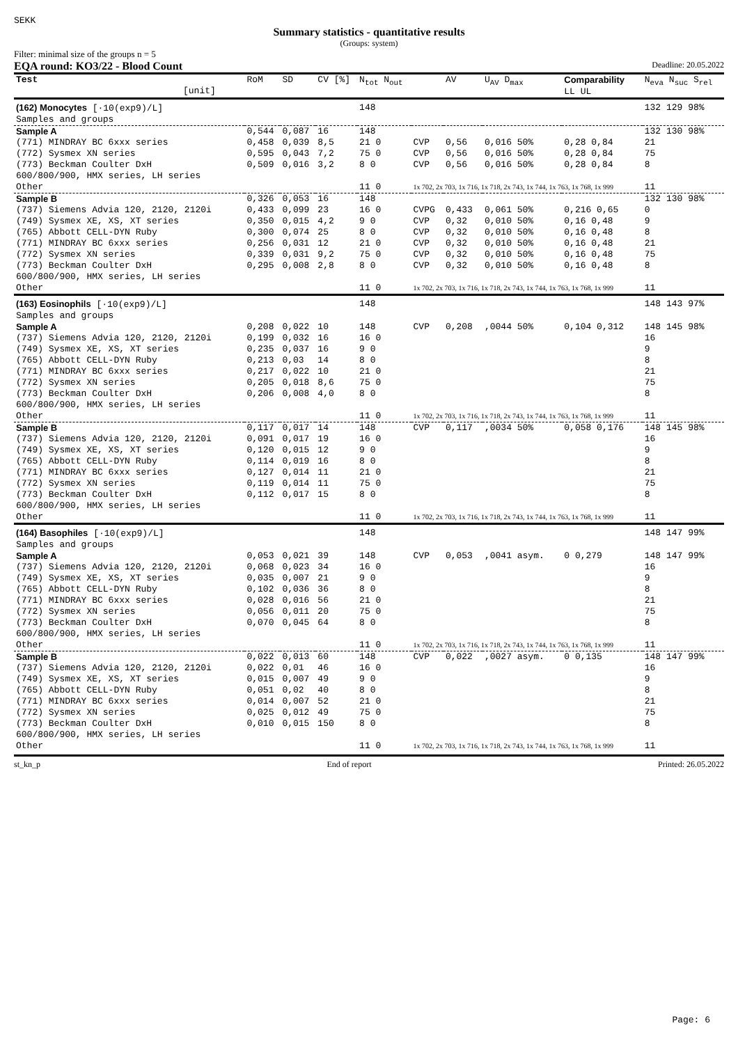SEKK
Summary statistics - quantitative results
(Groups: system)
Filter: minimal size of the groups n = 5
EQA round: KO3/22 - Blood Count Deadline: 20.05.2022
| Test [unit] | RoM | SD | CV [%] | N<sub>tot</sub> N<sub>out</sub> | | AV | U<sub>AV</sub> D<sub>max</sub> | Comparability LL UL | N<sub>eva</sub> N<sub>suc</sub> S<sub>rel</sub> |
| --- | --- | --- | --- | --- | --- | --- | --- | --- | --- |
| (162) Monocytes [·10(exp9)/L] Samples and groups | | | | 148 | | | | | 132 129 98% |
| Sample A | 0,544 | 0,087 | 16 | 148 | | | | | 132 130 98% |
| (771) MINDRAY BC 6xxx series | 0,458 | 0,039 | 8,5 | 21 0 | CVP | 0,56 | 0,016 50% | 0,28 0,84 | 21 |
| (772) Sysmex XN series | 0,595 | 0,043 | 7,2 | 75 0 | CVP | 0,56 | 0,016 50% | 0,28 0,84 | 75 |
| (773) Beckman Coulter DxH 600/800/900, HMX series, LH series | 0,509 | 0,016 | 3,2 | 8 0 | CVP | 0,56 | 0,016 50% | 0,28 0,84 | 8 |
| Other | | | | 11 0 | 1x 702, 2x 703, 1x 716, 1x 718, 2x 743, 1x 744, 1x 763, 1x 768, 1x 999 | | | | 11 |
| Sample B | 0,326 | 0,053 | 16 | 148 | | | | | 132 130 98% |
| (737) Siemens Advia 120, 2120, 2120i | 0,433 | 0,099 | 23 | 16 0 | CVPG | 0,433 | 0,061 50% | 0,216 0,65 | 0 |
| (749) Sysmex XE, XS, XT series | 0,350 | 0,015 | 4,2 | 9 0 | CVP | 0,32 | 0,010 50% | 0,16 0,48 | 9 |
| (765) Abbott CELL-DYN Ruby | 0,300 | 0,074 | 25 | 8 0 | CVP | 0,32 | 0,010 50% | 0,16 0,48 | 8 |
| (771) MINDRAY BC 6xxx series | 0,256 | 0,031 | 12 | 21 0 | CVP | 0,32 | 0,010 50% | 0,16 0,48 | 21 |
| (772) Sysmex XN series | 0,339 | 0,031 | 9,2 | 75 0 | CVP | 0,32 | 0,010 50% | 0,16 0,48 | 75 |
| (773) Beckman Coulter DxH 600/800/900, HMX series, LH series | 0,295 | 0,008 | 2,8 | 8 0 | CVP | 0,32 | 0,010 50% | 0,16 0,48 | 8 |
| Other | | | | 11 0 | 1x 702, 2x 703, 1x 716, 1x 718, 2x 743, 1x 744, 1x 763, 1x 768, 1x 999 | | | | 11 |
| (163) Eosinophils [·10(exp9)/L] Samples and groups | | | | 148 | | | | | 148 143 97% |
| Sample A | 0,208 | 0,022 | 10 | 148 | CVP | 0,208 | ,0044 50% | 0,104 0,312 | 148 145 98% |
| (737) Siemens Advia 120, 2120, 2120i | 0,199 | 0,032 | 16 | 16 0 | | | | | 16 |
| (749) Sysmex XE, XS, XT series | 0,235 | 0,037 | 16 | 9 0 | | | | | 9 |
| (765) Abbott CELL-DYN Ruby | 0,213 | 0,03 | 14 | 8 0 | | | | | 8 |
| (771) MINDRAY BC 6xxx series | 0,217 | 0,022 | 10 | 21 0 | | | | | 21 |
| (772) Sysmex XN series | 0,205 | 0,018 | 8,6 | 75 0 | | | | | 75 |
| (773) Beckman Coulter DxH 600/800/900, HMX series, LH series | 0,206 | 0,008 | 4,0 | 8 0 | | | | | 8 |
| Other | | | | 11 0 | 1x 702, 2x 703, 1x 716, 1x 718, 2x 743, 1x 744, 1x 763, 1x 768, 1x 999 | | | | 11 |
| Sample B | 0,117 | 0,017 | 14 | 148 | CVP | 0,117 | ,0034 50% | 0,058 0,176 | 148 145 98% |
| (737) Siemens Advia 120, 2120, 2120i | 0,091 | 0,017 | 19 | 16 0 | | | | | 16 |
| (749) Sysmex XE, XS, XT series | 0,120 | 0,015 | 12 | 9 0 | | | | | 9 |
| (765) Abbott CELL-DYN Ruby | 0,114 | 0,019 | 16 | 8 0 | | | | | 8 |
| (771) MINDRAY BC 6xxx series | 0,127 | 0,014 | 11 | 21 0 | | | | | 21 |
| (772) Sysmex XN series | 0,119 | 0,014 | 11 | 75 0 | | | | | 75 |
| (773) Beckman Coulter DxH 600/800/900, HMX series, LH series | 0,112 | 0,017 | 15 | 8 0 | | | | | 8 |
| Other | | | | 11 0 | 1x 702, 2x 703, 1x 716, 1x 718, 2x 743, 1x 744, 1x 763, 1x 768, 1x 999 | | | | 11 |
| (164) Basophiles [·10(exp9)/L] Samples and groups | | | | 148 | | | | | 148 147 99% |
| Sample A | 0,053 | 0,021 | 39 | 148 | CVP | 0,053 | ,0041 asym. | 0 0,279 | 148 147 99% |
| (737) Siemens Advia 120, 2120, 2120i | 0,068 | 0,023 | 34 | 16 0 | | | | | 16 |
| (749) Sysmex XE, XS, XT series | 0,035 | 0,007 | 21 | 9 0 | | | | | 9 |
| (765) Abbott CELL-DYN Ruby | 0,102 | 0,036 | 36 | 8 0 | | | | | 8 |
| (771) MINDRAY BC 6xxx series | 0,028 | 0,016 | 56 | 21 0 | | | | | 21 |
| (772) Sysmex XN series | 0,056 | 0,011 | 20 | 75 0 | | | | | 75 |
| (773) Beckman Coulter DxH 600/800/900, HMX series, LH series | 0,070 | 0,045 | 64 | 8 0 | | | | | 8 |
| Other | | | | 11 0 | 1x 702, 2x 703, 1x 716, 1x 718, 2x 743, 1x 744, 1x 763, 1x 768, 1x 999 | | | | 11 |
| Sample B | 0,022 | 0,013 | 60 | 148 | CVP | 0,022 | ,0027 asym. | 0 0,135 | 148 147 99% |
| (737) Siemens Advia 120, 2120, 2120i | 0,022 | 0,01 | 46 | 16 0 | | | | | 16 |
| (749) Sysmex XE, XS, XT series | 0,015 | 0,007 | 49 | 9 0 | | | | | 9 |
| (765) Abbott CELL-DYN Ruby | 0,051 | 0,02 | 40 | 8 0 | | | | | 8 |
| (771) MINDRAY BC 6xxx series | 0,014 | 0,007 | 52 | 21 0 | | | | | 21 |
| (772) Sysmex XN series | 0,025 | 0,012 | 49 | 75 0 | | | | | 75 |
| (773) Beckman Coulter DxH 600/800/900, HMX series, LH series | 0,010 | 0,015 | 150 | 8 0 | | | | | 8 |
| Other | | | | 11 0 | 1x 702, 2x 703, 1x 716, 1x 718, 2x 743, 1x 744, 1x 763, 1x 768, 1x 999 | | | | 11 |
st_kn_p End of report Printed: 26.05.2022
Page: 6